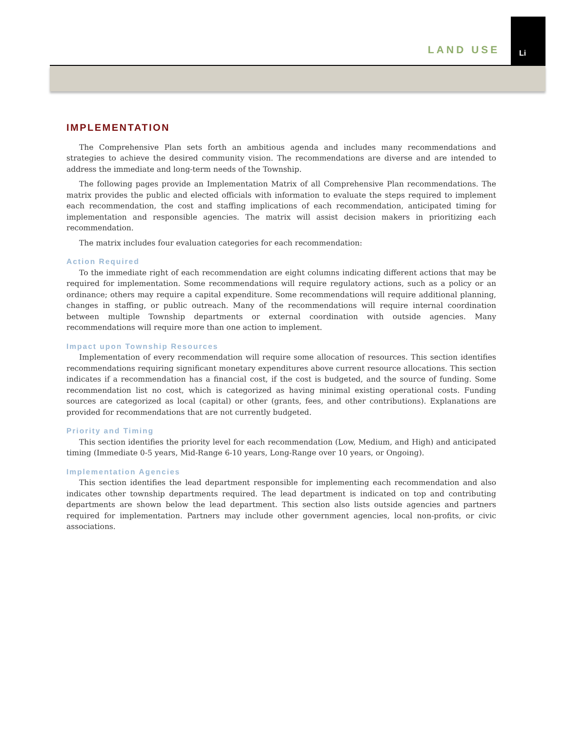Li
LAND USE
IMPLEMENTATION
The Comprehensive Plan sets forth an ambitious agenda and includes many recommendations and strategies to achieve the desired community vision. The recommendations are diverse and are intended to address the immediate and long-term needs of the Township.
The following pages provide an Implementation Matrix of all Comprehensive Plan recommendations. The matrix provides the public and elected officials with information to evaluate the steps required to implement each recommendation, the cost and staffing implications of each recommendation, anticipated timing for implementation and responsible agencies. The matrix will assist decision makers in prioritizing each recommendation.
The matrix includes four evaluation categories for each recommendation:
Action Required
To the immediate right of each recommendation are eight columns indicating different actions that may be required for implementation. Some recommendations will require regulatory actions, such as a policy or an ordinance; others may require a capital expenditure. Some recommendations will require additional planning, changes in staffing, or public outreach. Many of the recommendations will require internal coordination between multiple Township departments or external coordination with outside agencies. Many recommendations will require more than one action to implement.
Impact upon Township Resources
Implementation of every recommendation will require some allocation of resources. This section identifies recommendations requiring significant monetary expenditures above current resource allocations. This section indicates if a recommendation has a financial cost, if the cost is budgeted, and the source of funding. Some recommendation list no cost, which is categorized as having minimal existing operational costs. Funding sources are categorized as local (capital) or other (grants, fees, and other contributions). Explanations are provided for recommendations that are not currently budgeted.
Priority and Timing
This section identifies the priority level for each recommendation (Low, Medium, and High) and anticipated timing (Immediate 0-5 years, Mid-Range 6-10 years, Long-Range over 10 years, or Ongoing).
Implementation Agencies
This section identifies the lead department responsible for implementing each recommendation and also indicates other township departments required. The lead department is indicated on top and contributing departments are shown below the lead department. This section also lists outside agencies and partners required for implementation. Partners may include other government agencies, local non-profits, or civic associations.